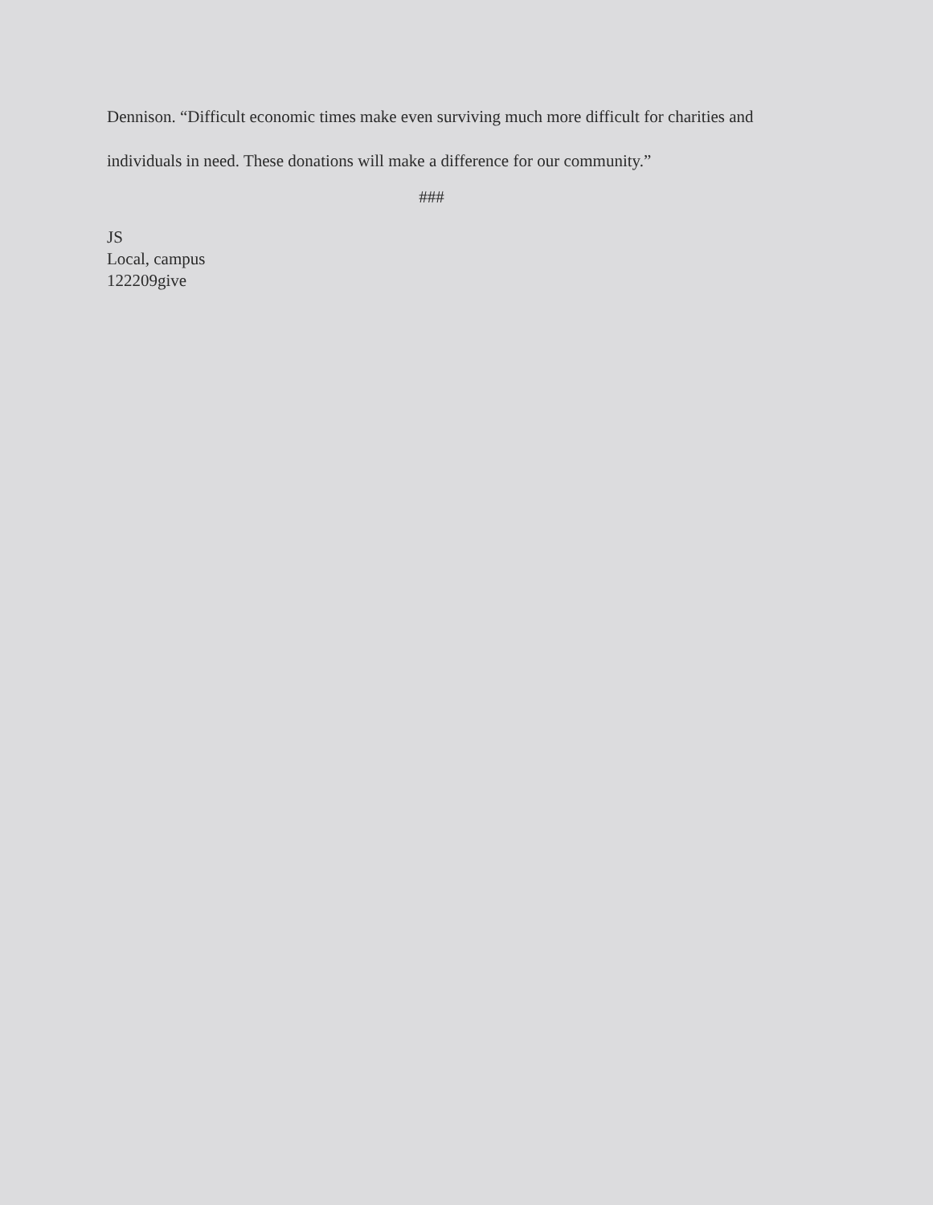Dennison. “Difficult economic times make even surviving much more difficult for charities and individuals in need. These donations will make a difference for our community.”
###
JS
Local, campus
122209give